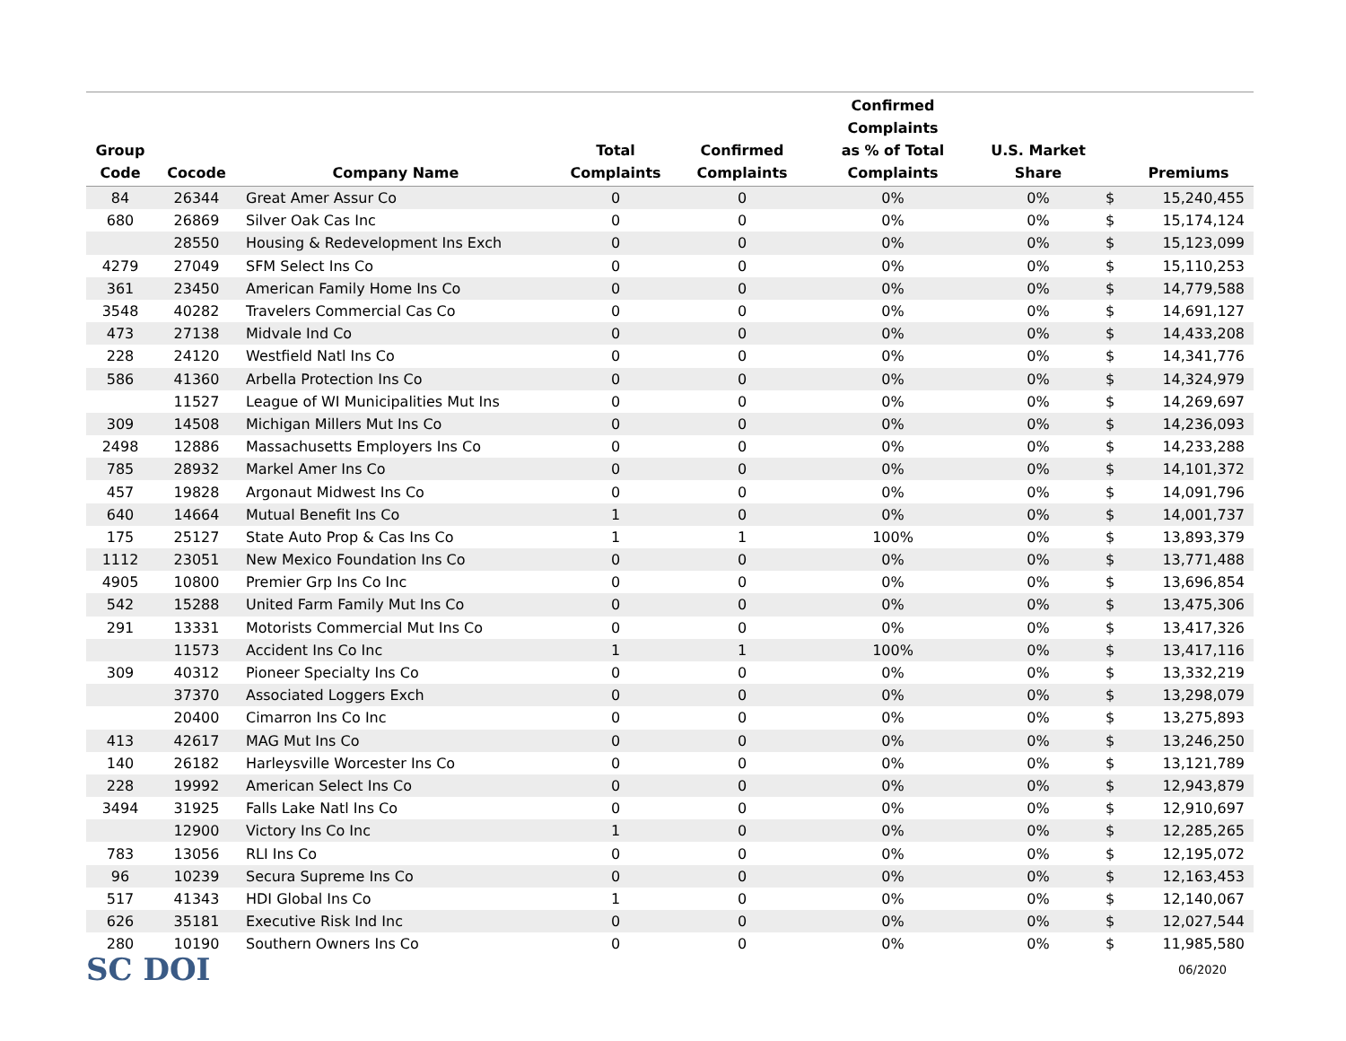| Group Code | Cocode | Company Name | Total Complaints | Confirmed Complaints | Confirmed Complaints as % of Total Complaints | U.S. Market Share | | Premiums |
| --- | --- | --- | --- | --- | --- | --- | --- | --- |
| 84 | 26344 | Great Amer Assur Co | 0 | 0 | 0% | 0% | $ | 15,240,455 |
| 680 | 26869 | Silver Oak Cas Inc | 0 | 0 | 0% | 0% | $ | 15,174,124 |
| | 28550 | Housing & Redevelopment Ins Exch | 0 | 0 | 0% | 0% | $ | 15,123,099 |
| 4279 | 27049 | SFM Select Ins Co | 0 | 0 | 0% | 0% | $ | 15,110,253 |
| 361 | 23450 | American Family Home Ins Co | 0 | 0 | 0% | 0% | $ | 14,779,588 |
| 3548 | 40282 | Travelers Commercial Cas Co | 0 | 0 | 0% | 0% | $ | 14,691,127 |
| 473 | 27138 | Midvale Ind Co | 0 | 0 | 0% | 0% | $ | 14,433,208 |
| 228 | 24120 | Westfield Natl Ins Co | 0 | 0 | 0% | 0% | $ | 14,341,776 |
| 586 | 41360 | Arbella Protection Ins Co | 0 | 0 | 0% | 0% | $ | 14,324,979 |
| | 11527 | League of WI Municipalities Mut Ins | 0 | 0 | 0% | 0% | $ | 14,269,697 |
| 309 | 14508 | Michigan Millers Mut Ins Co | 0 | 0 | 0% | 0% | $ | 14,236,093 |
| 2498 | 12886 | Massachusetts Employers Ins Co | 0 | 0 | 0% | 0% | $ | 14,233,288 |
| 785 | 28932 | Markel Amer Ins Co | 0 | 0 | 0% | 0% | $ | 14,101,372 |
| 457 | 19828 | Argonaut Midwest Ins Co | 0 | 0 | 0% | 0% | $ | 14,091,796 |
| 640 | 14664 | Mutual Benefit Ins Co | 1 | 0 | 0% | 0% | $ | 14,001,737 |
| 175 | 25127 | State Auto Prop & Cas Ins Co | 1 | 1 | 100% | 0% | $ | 13,893,379 |
| 1112 | 23051 | New Mexico Foundation Ins Co | 0 | 0 | 0% | 0% | $ | 13,771,488 |
| 4905 | 10800 | Premier Grp Ins Co Inc | 0 | 0 | 0% | 0% | $ | 13,696,854 |
| 542 | 15288 | United Farm Family Mut Ins Co | 0 | 0 | 0% | 0% | $ | 13,475,306 |
| 291 | 13331 | Motorists Commercial Mut Ins Co | 0 | 0 | 0% | 0% | $ | 13,417,326 |
| | 11573 | Accident Ins Co Inc | 1 | 1 | 100% | 0% | $ | 13,417,116 |
| 309 | 40312 | Pioneer Specialty Ins Co | 0 | 0 | 0% | 0% | $ | 13,332,219 |
| | 37370 | Associated Loggers Exch | 0 | 0 | 0% | 0% | $ | 13,298,079 |
| | 20400 | Cimarron Ins Co Inc | 0 | 0 | 0% | 0% | $ | 13,275,893 |
| 413 | 42617 | MAG Mut Ins Co | 0 | 0 | 0% | 0% | $ | 13,246,250 |
| 140 | 26182 | Harleysville Worcester Ins Co | 0 | 0 | 0% | 0% | $ | 13,121,789 |
| 228 | 19992 | American Select Ins Co | 0 | 0 | 0% | 0% | $ | 12,943,879 |
| 3494 | 31925 | Falls Lake Natl Ins Co | 0 | 0 | 0% | 0% | $ | 12,910,697 |
| | 12900 | Victory Ins Co Inc | 1 | 0 | 0% | 0% | $ | 12,285,265 |
| 783 | 13056 | RLI Ins Co | 0 | 0 | 0% | 0% | $ | 12,195,072 |
| 96 | 10239 | Secura Supreme Ins Co | 0 | 0 | 0% | 0% | $ | 12,163,453 |
| 517 | 41343 | HDI Global Ins Co | 1 | 0 | 0% | 0% | $ | 12,140,067 |
| 626 | 35181 | Executive Risk Ind Inc | 0 | 0 | 0% | 0% | $ | 12,027,544 |
| 280 | 10190 | Southern Owners Ins Co | 0 | 0 | 0% | 0% | $ | 11,985,580 |
SC DOI
06/2020